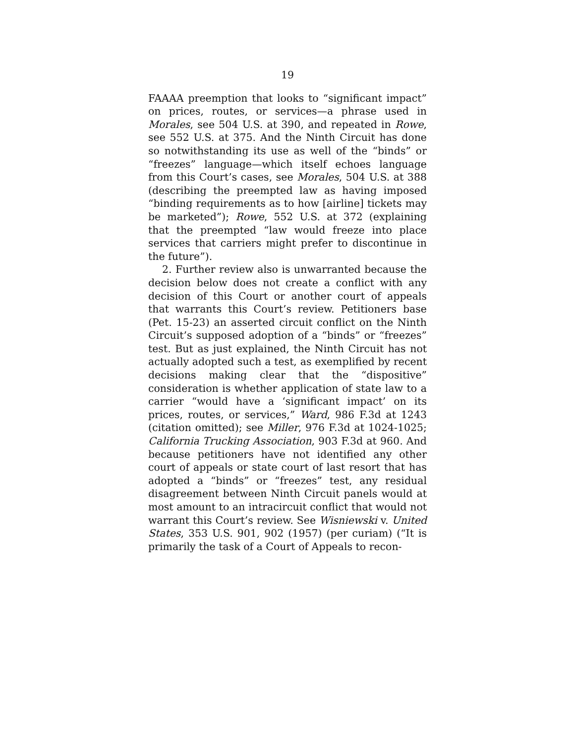19
FAAAA preemption that looks to “significant impact” on prices, routes, or services—a phrase used in Morales, see 504 U.S. at 390, and repeated in Rowe, see 552 U.S. at 375. And the Ninth Circuit has done so notwithstanding its use as well of the “binds” or “freezes” language—which itself echoes language from this Court’s cases, see Morales, 504 U.S. at 388 (describing the preempted law as having imposed “binding requirements as to how [airline] tickets may be marketed”); Rowe, 552 U.S. at 372 (explaining that the preempted “law would freeze into place services that carriers might prefer to discontinue in the future”).
2. Further review also is unwarranted because the decision below does not create a conflict with any decision of this Court or another court of appeals that warrants this Court’s review. Petitioners base (Pet. 15-23) an asserted circuit conflict on the Ninth Circuit’s supposed adoption of a “binds” or “freezes” test. But as just explained, the Ninth Circuit has not actually adopted such a test, as exemplified by recent decisions making clear that the “dispositive” consideration is whether application of state law to a carrier “would have a ‘significant impact’ on its prices, routes, or services,” Ward, 986 F.3d at 1243 (citation omitted); see Miller, 976 F.3d at 1024-1025; California Trucking Association, 903 F.3d at 960. And because petitioners have not identified any other court of appeals or state court of last resort that has adopted a “binds” or “freezes” test, any residual disagreement between Ninth Circuit panels would at most amount to an intracircuit conflict that would not warrant this Court’s review. See Wisniewski v. United States, 353 U.S. 901, 902 (1957) (per curiam) (“It is primarily the task of a Court of Appeals to recon-